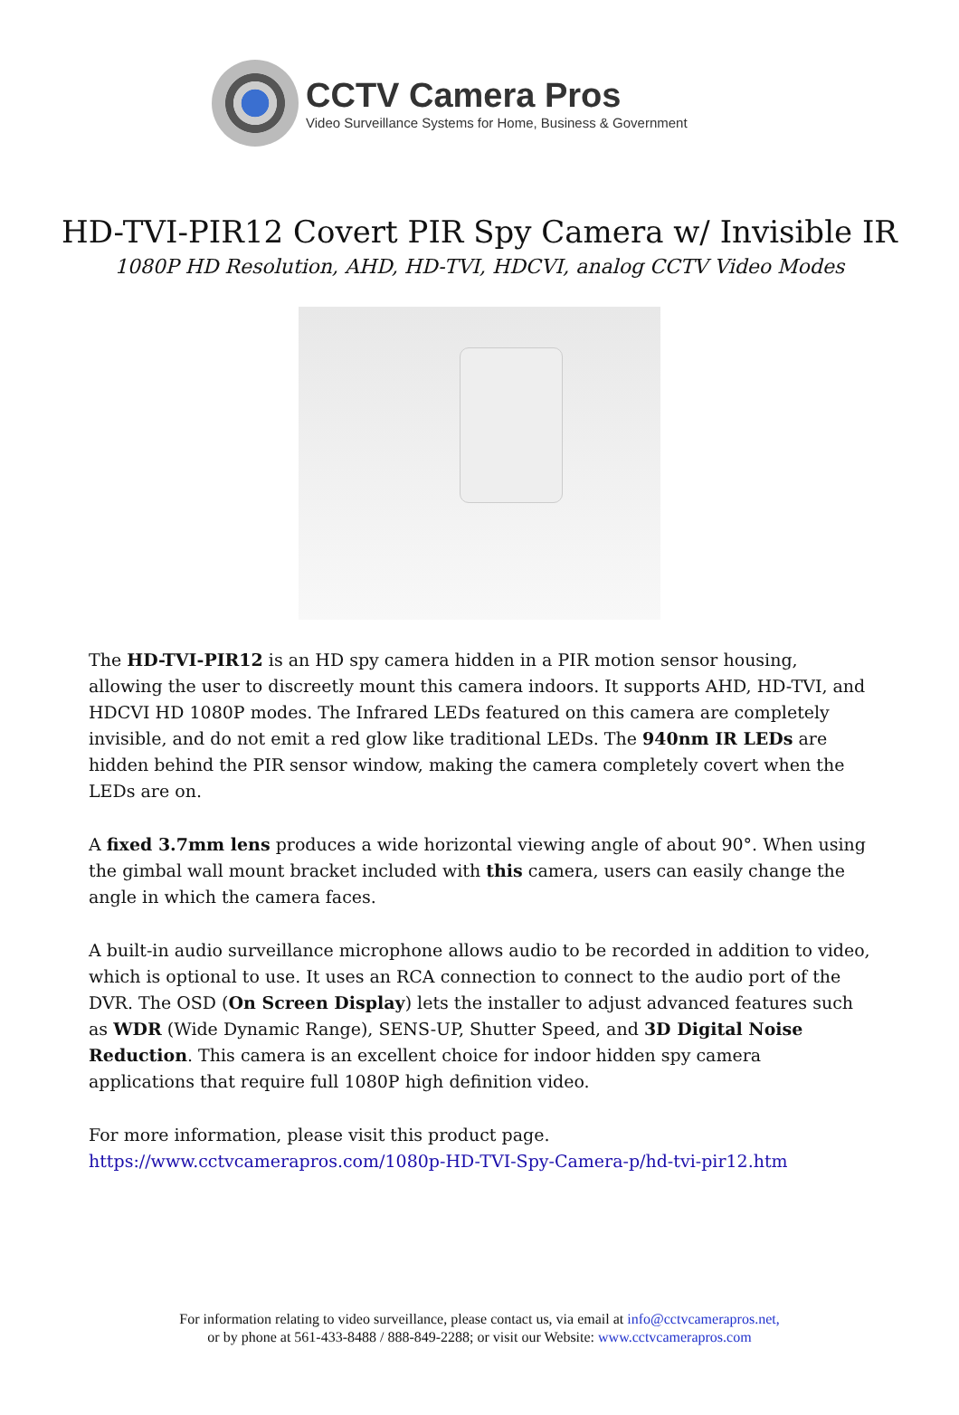CCTV Camera Pros
Video Surveillance Systems for Home, Business & Government
HD-TVI-PIR12 Covert PIR Spy Camera w/ Invisible IR
1080P HD Resolution, AHD, HD-TVI, HDCVI, analog CCTV Video Modes
The HD-TVI-PIR12 is an HD spy camera hidden in a PIR motion sensor housing, allowing the user to discreetly mount this camera indoors. It supports AHD, HD-TVI, and HDCVI HD 1080P modes. The Infrared LEDs featured on this camera are completely invisible, and do not emit a red glow like traditional LEDs. The 940nm IR LEDs are hidden behind the PIR sensor window, making the camera completely covert when the LEDs are on.
A fixed 3.7mm lens produces a wide horizontal viewing angle of about 90°. When using the gimbal wall mount bracket included with this camera, users can easily change the angle in which the camera faces.
A built-in audio surveillance microphone allows audio to be recorded in addition to video, which is optional to use. It uses an RCA connection to connect to the audio port of the DVR. The OSD (On Screen Display) lets the installer to adjust advanced features such as WDR (Wide Dynamic Range), SENS-UP, Shutter Speed, and 3D Digital Noise Reduction. This camera is an excellent choice for indoor hidden spy camera applications that require full 1080P high definition video.
For more information, please visit this product page.
https://www.cctvcamerapros.com/1080p-HD-TVI-Spy-Camera-p/hd-tvi-pir12.htm
For information relating to video surveillance, please contact us, via email at info@cctvcamerapros.net,
or by phone at 561-433-8488 / 888-849-2288; or visit our Website: www.cctvcamerapros.com